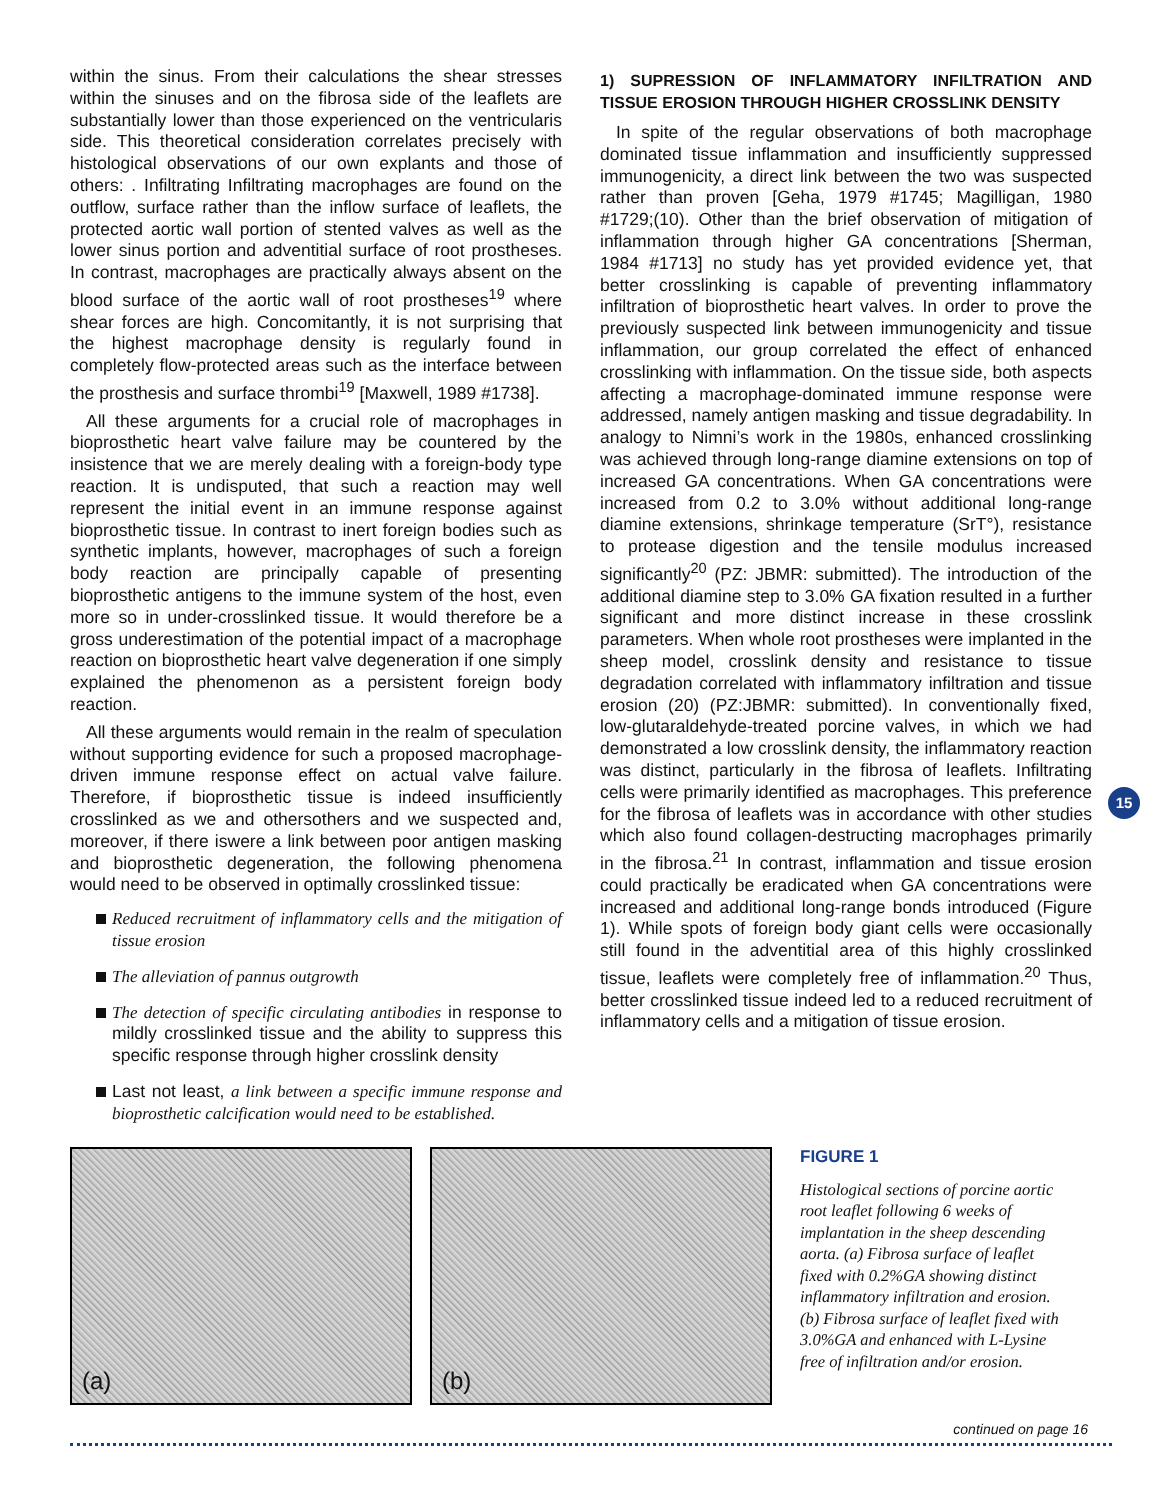within the sinus. From their calculations the shear stresses within the sinuses and on the fibrosa side of the leaflets are substantially lower than those experienced on the ventricularis side. This theoretical consideration correlates precisely with histological observations of our own explants and those of others: . Infiltrating Infiltrating macrophages are found on the outflow, surface rather than the inflow surface of leaflets, the protected aortic wall portion of stented valves as well as the lower sinus portion and adventitial surface of root prostheses. In contrast, macrophages are practically always absent on the blood surface of the aortic wall of root prostheses<sup>19</sup> where shear forces are high. Concomitantly, it is not surprising that the highest macrophage density is regularly found in completely flow-protected areas such as the interface between the prosthesis and surface thrombi<sup>19</sup> [Maxwell, 1989 #1738].
All these arguments for a crucial role of macrophages in bioprosthetic heart valve failure may be countered by the insistence that we are merely dealing with a foreign-body type reaction. It is undisputed, that such a reaction may well represent the initial event in an immune response against bioprosthetic tissue. In contrast to inert foreign bodies such as synthetic implants, however, macrophages of such a foreign body reaction are principally capable of presenting bioprosthetic antigens to the immune system of the host, even more so in under-crosslinked tissue. It would therefore be a gross underestimation of the potential impact of a macrophage reaction on bioprosthetic heart valve degeneration if one simply explained the phenomenon as a persistent foreign body reaction.
All these arguments would remain in the realm of speculation without supporting evidence for such a proposed macrophage-driven immune response effect on actual valve failure. Therefore, if bioprosthetic tissue is indeed insufficiently crosslinked as we and othersothers and we suspected and, moreover, if there iswere a link between poor antigen masking and bioprosthetic degeneration, the following phenomena would need to be observed in optimally crosslinked tissue:
Reduced recruitment of inflammatory cells and the mitigation of tissue erosion
The alleviation of pannus outgrowth
The detection of specific circulating antibodies in response to mildly crosslinked tissue and the ability to suppress this specific response through higher crosslink density
Last not least, a link between a specific immune response and bioprosthetic calcification would need to be established.
1) SUPRESSION OF INFLAMMATORY INFILTRATION AND TISSUE EROSION THROUGH HIGHER CROSSLINK DENSITY
In spite of the regular observations of both macrophage dominated tissue inflammation and insufficiently suppressed immunogenicity, a direct link between the two was suspected rather than proven [Geha, 1979 #1745; Magilligan, 1980 #1729;(10). Other than the brief observation of mitigation of inflammation through higher GA concentrations [Sherman, 1984 #1713] no study has yet provided evidence yet, that better crosslinking is capable of preventing inflammatory infiltration of bioprosthetic heart valves. In order to prove the previously suspected link between immunogenicity and tissue inflammation, our group correlated the effect of enhanced crosslinking with inflammation. On the tissue side, both aspects affecting a macrophage-dominated immune response were addressed, namely antigen masking and tissue degradability. In analogy to Nimni’s work in the 1980s, enhanced crosslinking was achieved through long-range diamine extensions on top of increased GA concentrations. When GA concentrations were increased from 0.2 to 3.0% without additional long-range diamine extensions, shrinkage temperature (SrT°), resistance to protease digestion and the tensile modulus increased significantly<sup>20</sup> (PZ: JBMR: submitted). The introduction of the additional diamine step to 3.0% GA fixation resulted in a further significant and more distinct increase in these crosslink parameters. When whole root prostheses were implanted in the sheep model, crosslink density and resistance to tissue degradation correlated with inflammatory infiltration and tissue erosion (20) (PZ:JBMR: submitted). In conventionally fixed, low-glutaraldehyde-treated porcine valves, in which we had demonstrated a low crosslink density, the inflammatory reaction was distinct, particularly in the fibrosa of leaflets. Infiltrating cells were primarily identified as macrophages. This preference for the fibrosa of leaflets was in accordance with other studies which also found collagen-destructing macrophages primarily in the fibrosa.<sup>21</sup> In contrast, inflammation and tissue erosion could practically be eradicated when GA concentrations were increased and additional long-range bonds introduced (Figure 1). While spots of foreign body giant cells were occasionally still found in the adventitial area of this highly crosslinked tissue, leaflets were completely free of inflammation.<sup>20</sup> Thus, better crosslinked tissue indeed led to a reduced recruitment of inflammatory cells and a mitigation of tissue erosion.
15
(a)
(b)
FIGURE 1
Histological sections of porcine aortic root leaflet following 6 weeks of implantation in the sheep descending aorta. (a) Fibrosa surface of leaflet fixed with 0.2%GA showing distinct inflammatory infiltration and erosion. (b) Fibrosa surface of leaflet fixed with 3.0%GA and enhanced with L-Lysine free of infiltration and/or erosion.
continued on page 16